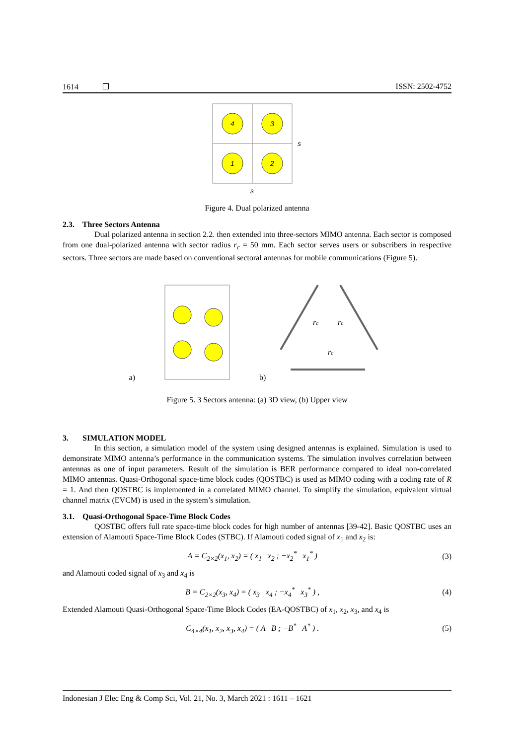1614 ❐ ISSN: 2502-4752
4
3
1
2
s
s
Figure 4. Dual polarized antenna
2.3. Three Sectors Antenna
Dual polarized antenna in section 2.2. then extended into three-sectors MIMO antenna. Each sector is composed from one dual-polarized antenna with sector radius r<sub>c</sub> = 50 mm. Each sector serves users or subscribers in respective sectors. Three sectors are made based on conventional sectoral antennas for mobile communications (Figure 5).
a) b)
rc
rc
rc
Figure 5. 3 Sectors antenna: (a) 3D view, (b) Upper view
3. SIMULATION MODEL
In this section, a simulation model of the system using designed antennas is explained. Simulation is used to demonstrate MIMO antenna’s performance in the communication systems. The simulation involves correlation between antennas as one of input parameters. Result of the simulation is BER performance compared to ideal non-correlated MIMO antennas. Quasi-Orthogonal space-time block codes (QOSTBC) is used as MIMO coding with a coding rate of R = 1. And then QOSTBC is implemented in a correlated MIMO channel. To simplify the simulation, equivalent virtual channel matrix (EVCM) is used in the system’s simulation.
3.1. Quasi-Orthogonal Space-Time Block Codes
QOSTBC offers full rate space-time block codes for high number of antennas [39-42]. Basic QOSTBC uses an extension of Alamouti Space-Time Block Codes (STBC). If Alamouti coded signal of x<sub>1</sub> and x<sub>2</sub> is:
A = C<sub>2×2</sub>(x<sub>1</sub>, x<sub>2</sub>) = ( x<sub>1</sub> x<sub>2</sub> ; −x<sub>2</sub><sup>*</sup> x<sub>1</sub><sup>*</sup> ) (3)
and Alamouti coded signal of x<sub>3</sub> and x<sub>4</sub> is
B = C<sub>2×2</sub>(x<sub>3</sub>, x<sub>4</sub>) = ( x<sub>3</sub> x<sub>4</sub> ; −x<sub>4</sub><sup>*</sup> x<sub>3</sub><sup>*</sup> ) , (4)
Extended Alamouti Quasi-Orthogonal Space-Time Block Codes (EA-QOSTBC) of x<sub>1</sub>, x<sub>2</sub>, x<sub>3</sub>, and x<sub>4</sub> is
C<sub>4×4</sub>(x<sub>1</sub>, x<sub>2</sub>, x<sub>3</sub>, x<sub>4</sub>) = ( A B ; −B<sup>*</sup> A<sup>*</sup> ) . (5)
Indonesian J Elec Eng & Comp Sci, Vol. 21, No. 3, March 2021 : 1611 – 1621